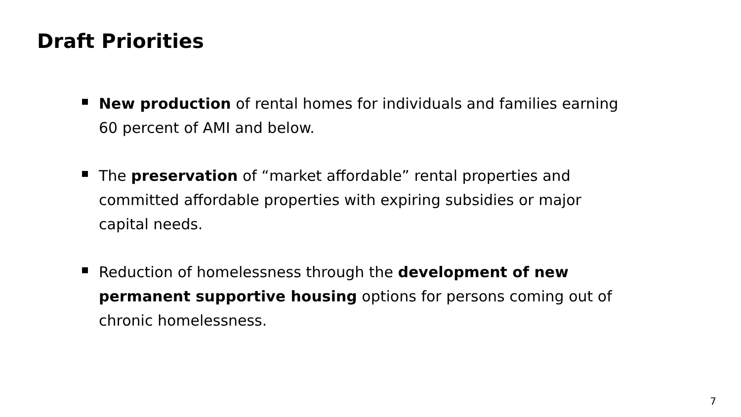Draft Priorities
New production of rental homes for individuals and families earning 60 percent of AMI and below.
The preservation of “market affordable” rental properties and committed affordable properties with expiring subsidies or major capital needs.
Reduction of homelessness through the development of new permanent supportive housing options for persons coming out of chronic homelessness.
7